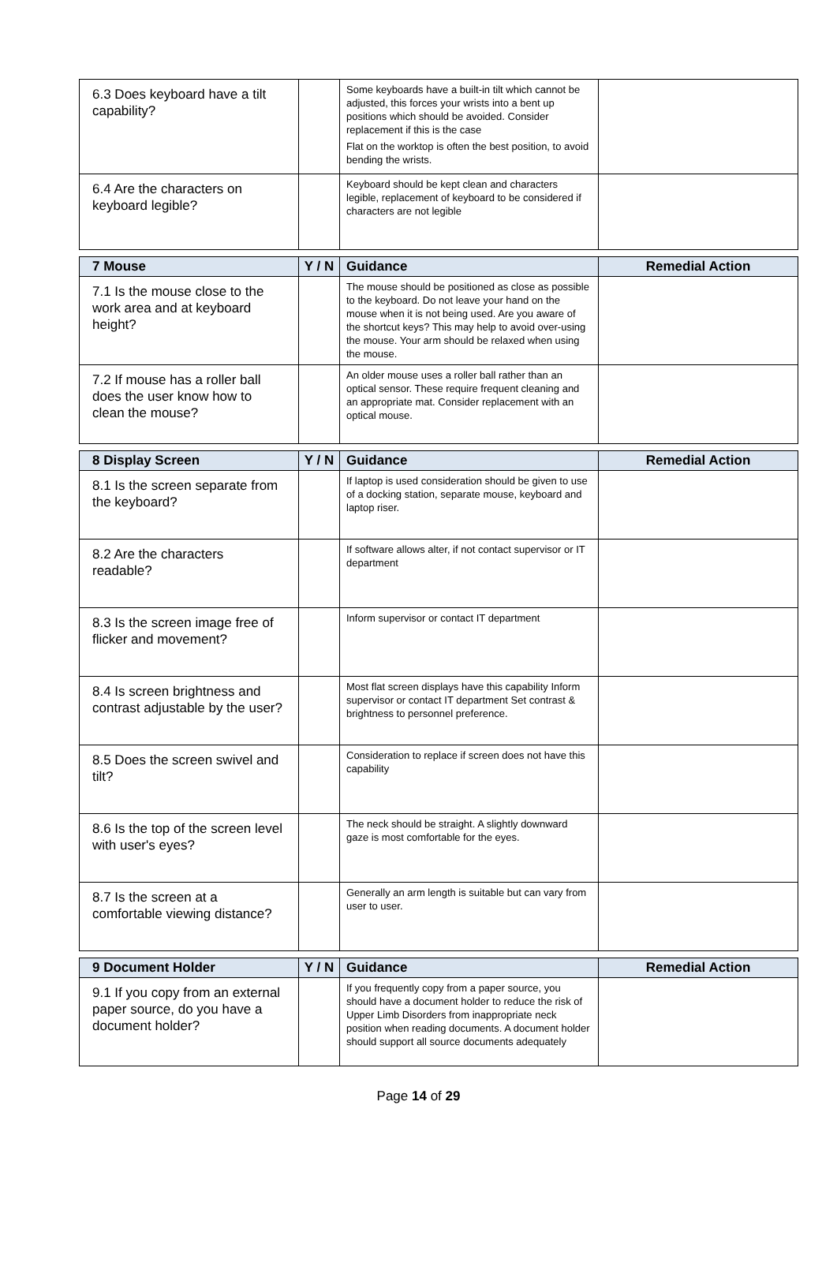| 6.3 Does keyboard have a tilt capability? | | Some keyboards have a built-in tilt which cannot be adjusted, this forces your wrists into a bent up positions which should be avoided. Consider replacement if this is the case Flat on the worktop is often the best position, to avoid bending the wrists. | |
| 6.4 Are the characters on keyboard legible? | | Keyboard should be kept clean and characters legible, replacement of keyboard to be considered if characters are not legible | |
| 7 Mouse | Y / N | Guidance | Remedial Action |
| --- | --- | --- | --- |
| 7.1 Is the mouse close to the work area and at keyboard height? | | The mouse should be positioned as close as possible to the keyboard. Do not leave your hand on the mouse when it is not being used. Are you aware of the shortcut keys? This may help to avoid over-using the mouse. Your arm should be relaxed when using the mouse. | |
| 7.2 If mouse has a roller ball does the user know how to clean the mouse? | | An older mouse uses a roller ball rather than an optical sensor. These require frequent cleaning and an appropriate mat. Consider replacement with an optical mouse. | |
| 8 Display Screen | Y / N | Guidance | Remedial Action |
| --- | --- | --- | --- |
| 8.1 Is the screen separate from the keyboard? | | If laptop is used consideration should be given to use of a docking station, separate mouse, keyboard and laptop riser. | |
| 8.2 Are the characters readable? | | If software allows alter, if not contact supervisor or IT department | |
| 8.3 Is the screen image free of flicker and movement? | | Inform supervisor or contact IT department | |
| 8.4 Is screen brightness and contrast adjustable by the user? | | Most flat screen displays have this capability Inform supervisor or contact IT department Set contrast & brightness to personnel preference. | |
| 8.5 Does the screen swivel and tilt? | | Consideration to replace if screen does not have this capability | |
| 8.6 Is the top of the screen level with user's eyes? | | The neck should be straight. A slightly downward gaze is most comfortable for the eyes. | |
| 8.7 Is the screen at a comfortable viewing distance? | | Generally an arm length is suitable but can vary from user to user. | |
| 9 Document Holder | Y / N | Guidance | Remedial Action |
| --- | --- | --- | --- |
| 9.1 If you copy from an external paper source, do you have a document holder? | | If you frequently copy from a paper source, you should have a document holder to reduce the risk of Upper Limb Disorders from inappropriate neck position when reading documents. A document holder should support all source documents adequately | |
Page 14 of 29